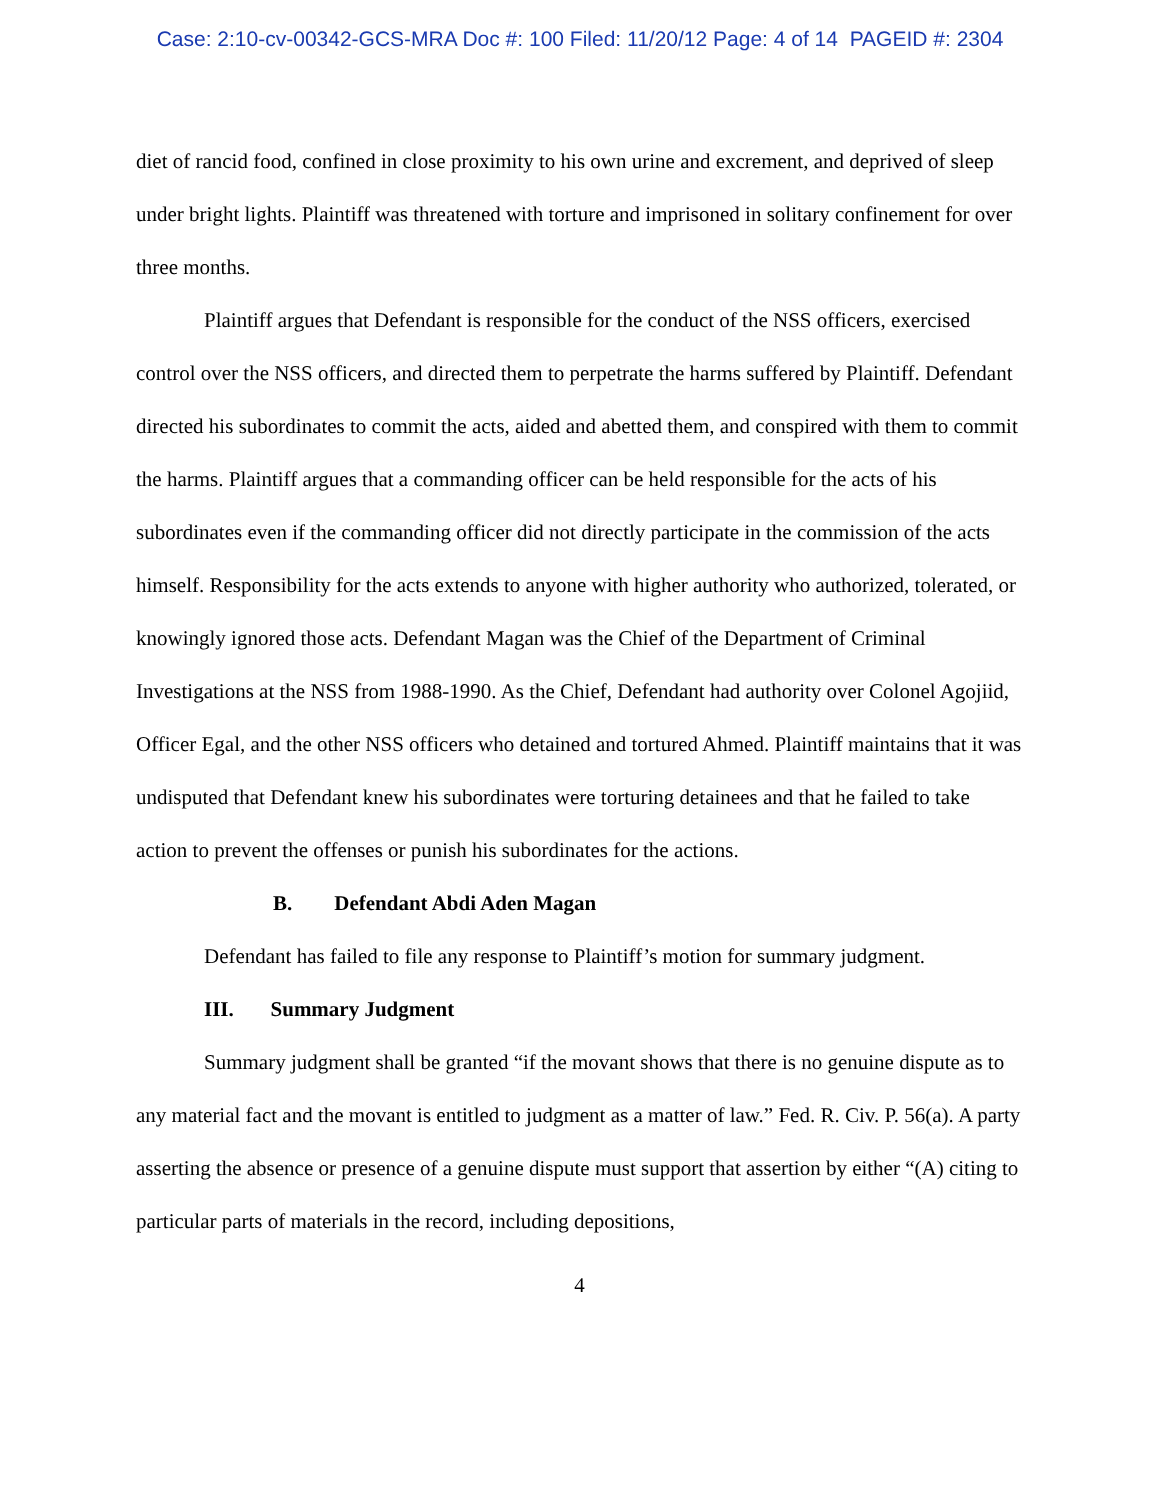Case: 2:10-cv-00342-GCS-MRA Doc #: 100 Filed: 11/20/12 Page: 4 of 14 PAGEID #: 2304
diet of rancid food, confined in close proximity to his own urine and excrement, and deprived of sleep under bright lights. Plaintiff was threatened with torture and imprisoned in solitary confinement for over three months.
Plaintiff argues that Defendant is responsible for the conduct of the NSS officers, exercised control over the NSS officers, and directed them to perpetrate the harms suffered by Plaintiff. Defendant directed his subordinates to commit the acts, aided and abetted them, and conspired with them to commit the harms. Plaintiff argues that a commanding officer can be held responsible for the acts of his subordinates even if the commanding officer did not directly participate in the commission of the acts himself. Responsibility for the acts extends to anyone with higher authority who authorized, tolerated, or knowingly ignored those acts. Defendant Magan was the Chief of the Department of Criminal Investigations at the NSS from 1988-1990. As the Chief, Defendant had authority over Colonel Agojiid, Officer Egal, and the other NSS officers who detained and tortured Ahmed. Plaintiff maintains that it was undisputed that Defendant knew his subordinates were torturing detainees and that he failed to take action to prevent the offenses or punish his subordinates for the actions.
B. Defendant Abdi Aden Magan
Defendant has failed to file any response to Plaintiff’s motion for summary judgment.
III. Summary Judgment
Summary judgment shall be granted “if the movant shows that there is no genuine dispute as to any material fact and the movant is entitled to judgment as a matter of law.” Fed. R. Civ. P. 56(a). A party asserting the absence or presence of a genuine dispute must support that assertion by either “(A) citing to particular parts of materials in the record, including depositions,
4